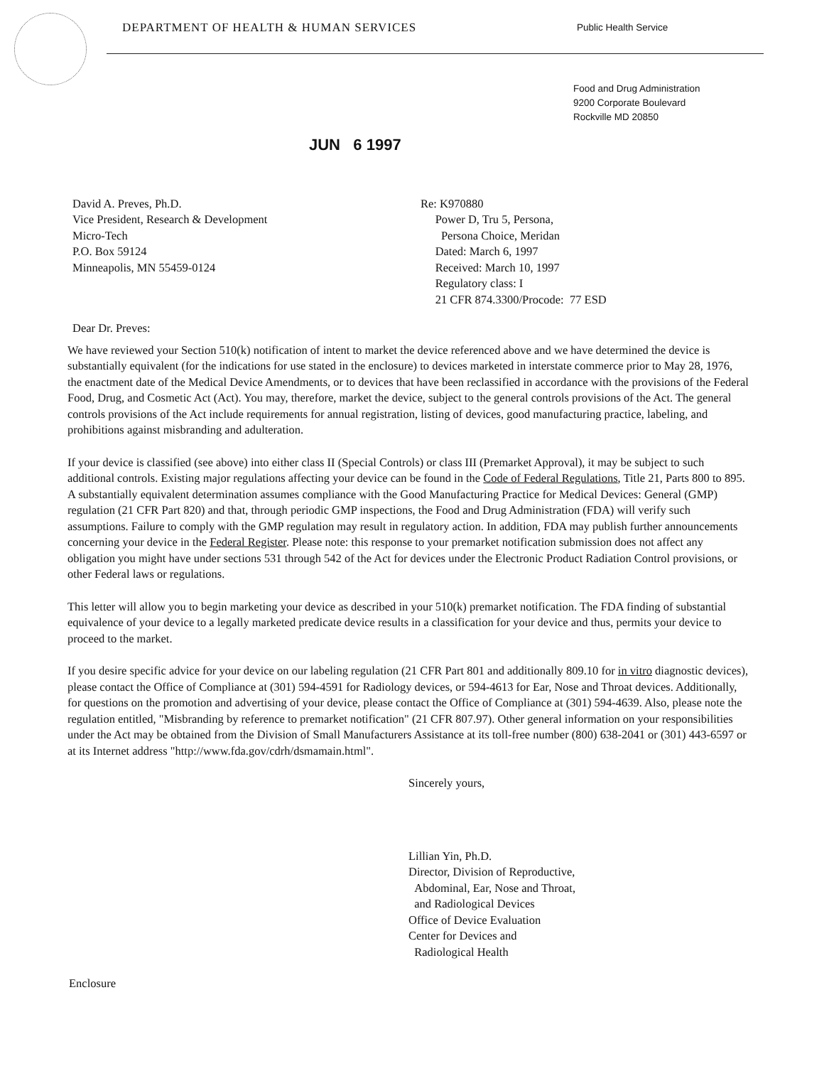DEPARTMENT OF HEALTH & HUMAN SERVICES
Public Health Service
Food and Drug Administration
9200 Corporate Boulevard
Rockville MD 20850
JUN 6 1997
David A. Preves, Ph.D.
Vice President, Research & Development
Micro-Tech
P.O. Box 59124
Minneapolis, MN 55459-0124
Re: K970880
Power D, Tru 5, Persona,
Persona Choice, Meridan
Dated: March 6, 1997
Received: March 10, 1997
Regulatory class: I
21 CFR 874.3300/Procode: 77 ESD
Dear Dr. Preves:
We have reviewed your Section 510(k) notification of intent to market the device referenced above and we have determined the device is substantially equivalent (for the indications for use stated in the enclosure) to devices marketed in interstate commerce prior to May 28, 1976, the enactment date of the Medical Device Amendments, or to devices that have been reclassified in accordance with the provisions of the Federal Food, Drug, and Cosmetic Act (Act). You may, therefore, market the device, subject to the general controls provisions of the Act. The general controls provisions of the Act include requirements for annual registration, listing of devices, good manufacturing practice, labeling, and prohibitions against misbranding and adulteration.
If your device is classified (see above) into either class II (Special Controls) or class III (Premarket Approval), it may be subject to such additional controls. Existing major regulations affecting your device can be found in the Code of Federal Regulations, Title 21, Parts 800 to 895. A substantially equivalent determination assumes compliance with the Good Manufacturing Practice for Medical Devices: General (GMP) regulation (21 CFR Part 820) and that, through periodic GMP inspections, the Food and Drug Administration (FDA) will verify such assumptions. Failure to comply with the GMP regulation may result in regulatory action. In addition, FDA may publish further announcements concerning your device in the Federal Register. Please note: this response to your premarket notification submission does not affect any obligation you might have under sections 531 through 542 of the Act for devices under the Electronic Product Radiation Control provisions, or other Federal laws or regulations.
This letter will allow you to begin marketing your device as described in your 510(k) premarket notification. The FDA finding of substantial equivalence of your device to a legally marketed predicate device results in a classification for your device and thus, permits your device to proceed to the market.
If you desire specific advice for your device on our labeling regulation (21 CFR Part 801 and additionally 809.10 for in vitro diagnostic devices), please contact the Office of Compliance at (301) 594-4591 for Radiology devices, or 594-4613 for Ear, Nose and Throat devices. Additionally, for questions on the promotion and advertising of your device, please contact the Office of Compliance at (301) 594-4639. Also, please note the regulation entitled, "Misbranding by reference to premarket notification" (21 CFR 807.97). Other general information on your responsibilities under the Act may be obtained from the Division of Small Manufacturers Assistance at its toll-free number (800) 638-2041 or (301) 443-6597 or at its Internet address "http://www.fda.gov/cdrh/dsmamain.html".
Sincerely yours,
Lillian Yin, Ph.D.
Director, Division of Reproductive,
Abdominal, Ear, Nose and Throat,
and Radiological Devices
Office of Device Evaluation
Center for Devices and
Radiological Health
Enclosure